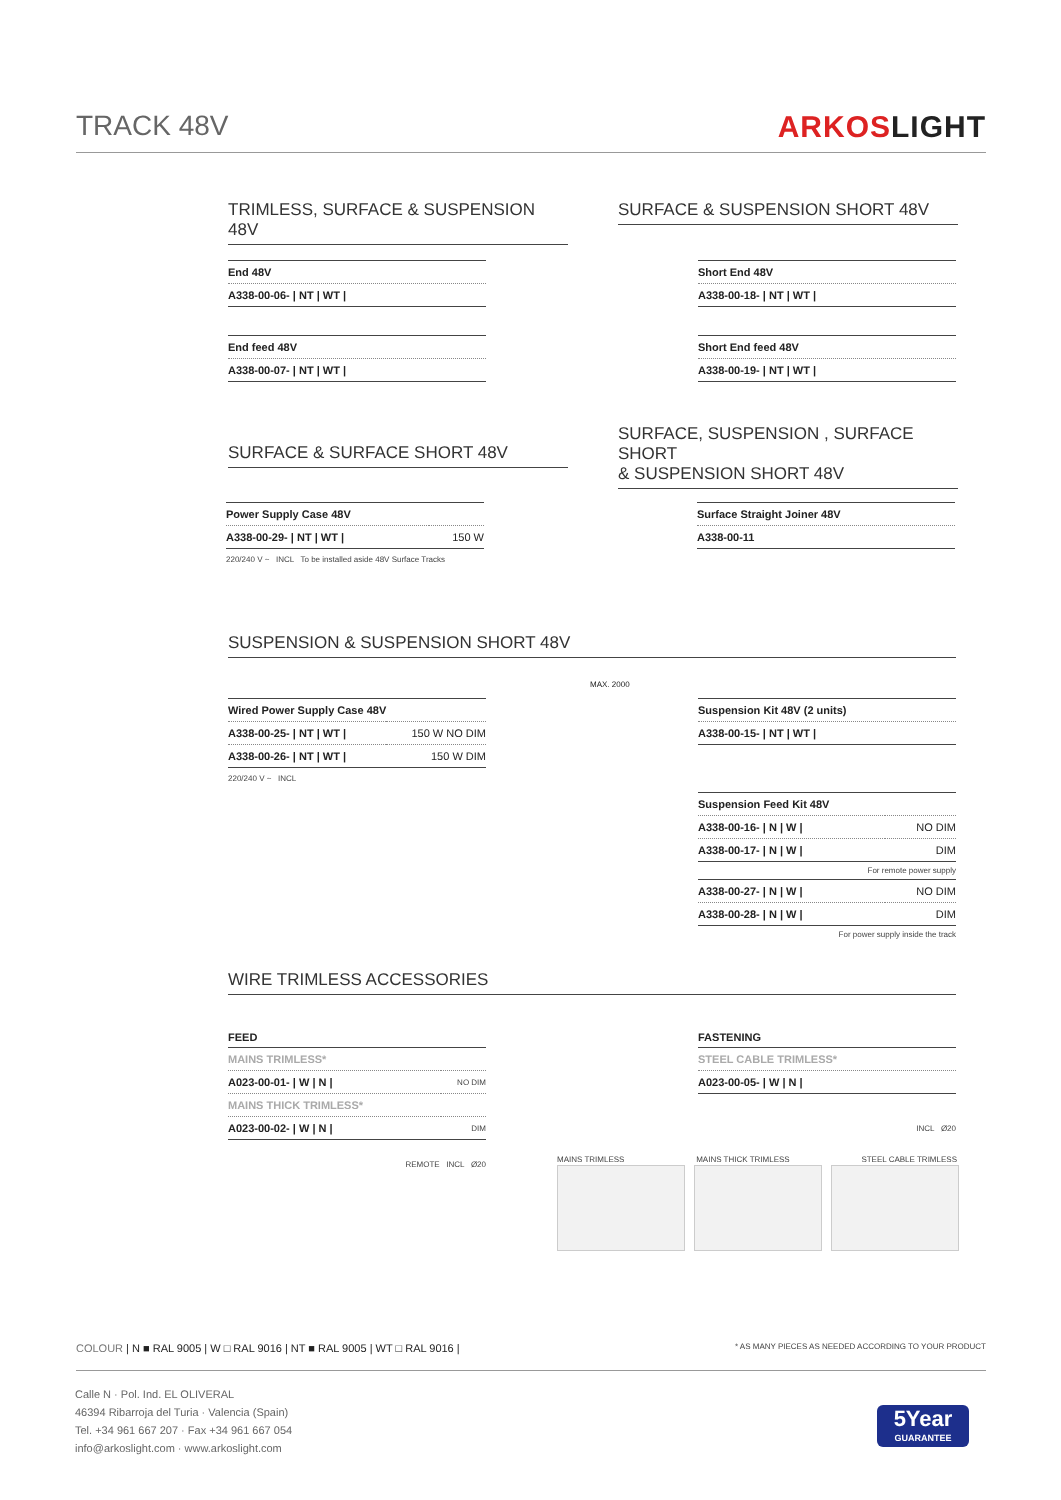TRACK 48V ARKOSLIGHT
TRIMLESS, SURFACE & SUSPENSION 48V
SURFACE & SUSPENSION SHORT 48V
| End 48V |
| A338-00-06- / NT / WT / |
| End feed 48V |
| A338-00-07- / NT / WT / |
| Short End 48V |
| A338-00-18- / NT / WT / |
| Short End feed 48V |
| A338-00-19- / NT / WT / |
SURFACE & SURFACE SHORT 48V
SURFACE, SUSPENSION , SURFACE SHORT
& SUSPENSION SHORT 48V
| Power Supply Case 48V | |
| A338-00-29- / NT / WT / | 150 W |
220/240 V ~ INCL To be installed aside 48V Surface Tracks
| Surface Straight Joiner 48V |
| A338-00-11 |
SUSPENSION & SUSPENSION SHORT 48V
| Wired Power Supply Case 48V | |
| A338-00-25- / NT / WT / | 150 W NO DIM |
| A338-00-26- / NT / WT / | 150 W DIM |
220/240 V ~ INCL
MAX. 2000
| Suspension Kit 48V (2 units) |
| A338-00-15- / NT / WT / |
| Suspension Feed Kit 48V | |
| A338-00-16- / N / W / | NO DIM |
| A338-00-17- / N / W / | DIM |
For remote power supply
| A338-00-27- / N / W / | NO DIM |
| A338-00-28- / N / W / | DIM |
For power supply inside the track
WIRE TRIMLESS ACCESSORIES
FEED
| MAINS TRIMLESS* | |
| A023-00-01- / W / N / | NO DIM |
| MAINS THICK TRIMLESS* | |
| A023-00-02- / W / N / | DIM |
REMOTE INCL Ø20
FASTENING
| STEEL CABLE TRIMLESS* |
| A023-00-05- / W / N / |
INCL Ø20
MAINS TRIMLESS MAINS THICK TRIMLESS STEEL CABLE TRIMLESS
COLOUR | N ■ RAL 9005 | W □ RAL 9016 | NT ■ RAL 9005 | WT □ RAL 9016 | * AS MANY PIECES AS NEEDED ACCORDING TO YOUR PRODUCT
Calle N · Pol. Ind. EL OLIVERAL
46394 Ribarroja del Turia · Valencia (Spain)
Tel. +34 961 667 207 · Fax +34 961 667 054
info@arkoslight.com · www.arkoslight.com
5Year
GUARANTEE